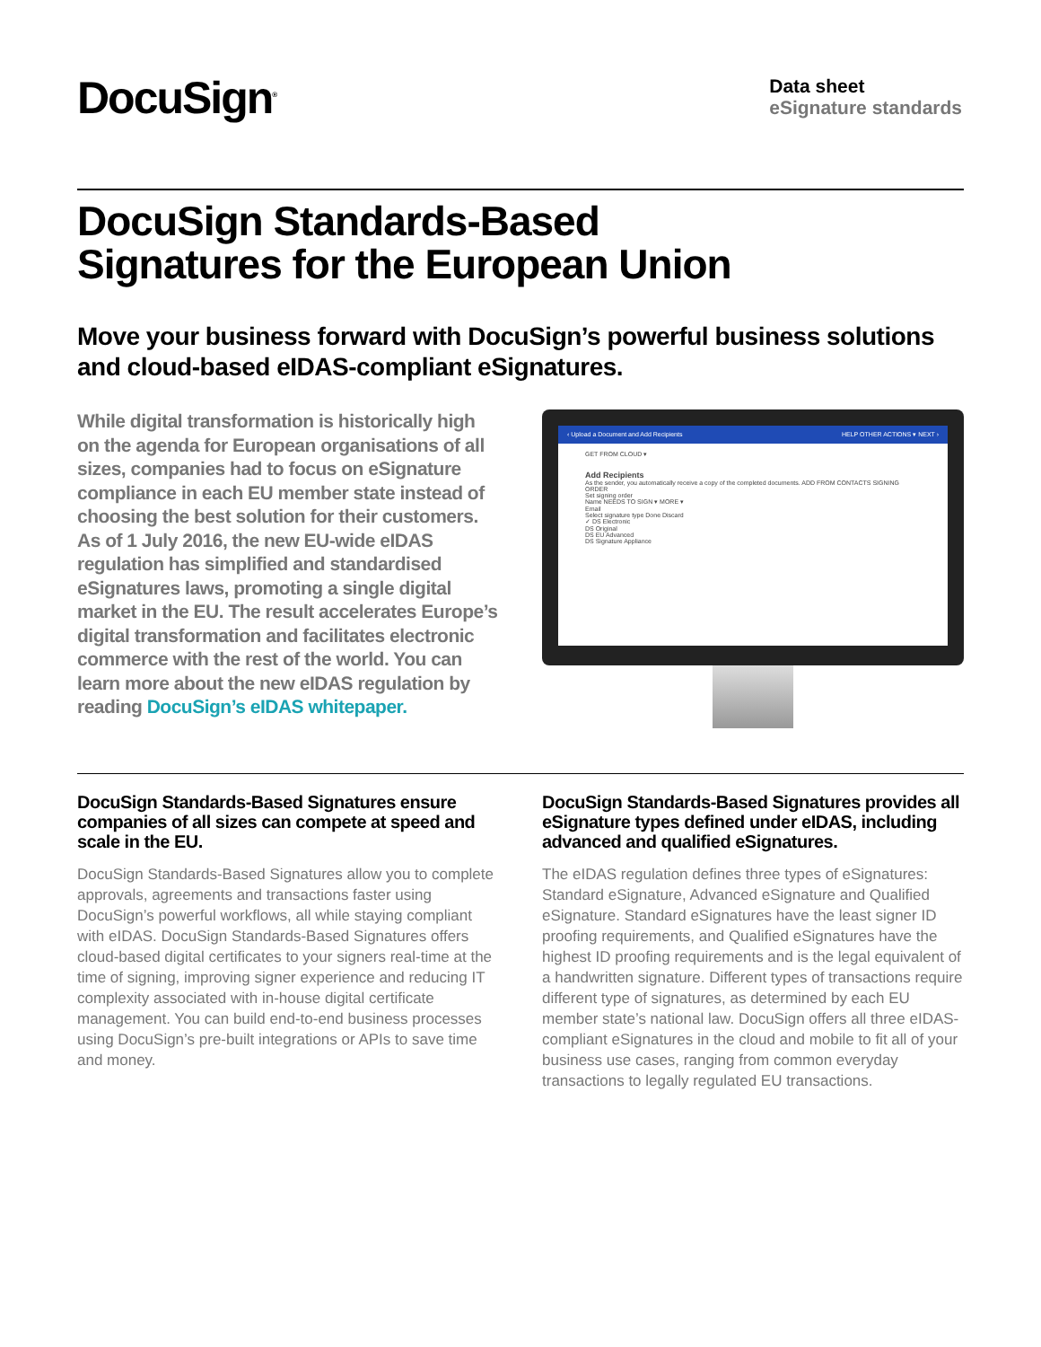DocuSign<sup>®</sup>
Data sheet
eSignature standards
DocuSign Standards-Based
Signatures for the European Union
Move your business forward with DocuSign’s powerful business solutions and cloud-based eIDAS-compliant eSignatures.
While digital transformation is historically high on the agenda for European organisations of all sizes, companies had to focus on eSignature compliance in each EU member state instead of choosing the best solution for their customers. As of 1 July 2016, the new EU-wide eIDAS regulation has simplified and standardised eSignatures laws, promoting a single digital market in the EU. The result accelerates Europe’s digital transformation and facilitates electronic commerce with the rest of the world. You can learn more about the new eIDAS regulation by reading DocuSign’s eIDAS whitepaper.
‹ Upload a Document and Add Recipients HELP OTHER ACTIONS ▾ NEXT ›
GET FROM CLOUD ▾
Add Recipients
As the sender, you automatically receive a copy of the completed documents. ADD FROM CONTACTS SIGNING ORDER
Set signing order
Name NEEDS TO SIGN ▾ MORE ▾
Email
Select signature type Done Discard
✓ DS Electronic
DS Original
DS EU Advanced
DS Signature Appliance
DocuSign Standards-Based Signatures ensure companies of all sizes can compete at speed and scale in the EU.
DocuSign Standards-Based Signatures allow you to complete approvals, agreements and transactions faster using DocuSign’s powerful workflows, all while staying compliant with eIDAS. DocuSign Standards-Based Signatures offers cloud-based digital certificates to your signers real-time at the time of signing, improving signer experience and reducing IT complexity associated with in-house digital certificate management. You can build end-to-end business processes using DocuSign’s pre-built integrations or APIs to save time and money.
DocuSign Standards-Based Signatures provides all eSignature types defined under eIDAS, including advanced and qualified eSignatures.
The eIDAS regulation defines three types of eSignatures: Standard eSignature, Advanced eSignature and Qualified eSignature. Standard eSignatures have the least signer ID proofing requirements, and Qualified eSignatures have the highest ID proofing requirements and is the legal equivalent of a handwritten signature. Different types of transactions require different type of signatures, as determined by each EU member state’s national law. DocuSign offers all three eIDAS-compliant eSignatures in the cloud and mobile to fit all of your business use cases, ranging from common everyday transactions to legally regulated EU transactions.